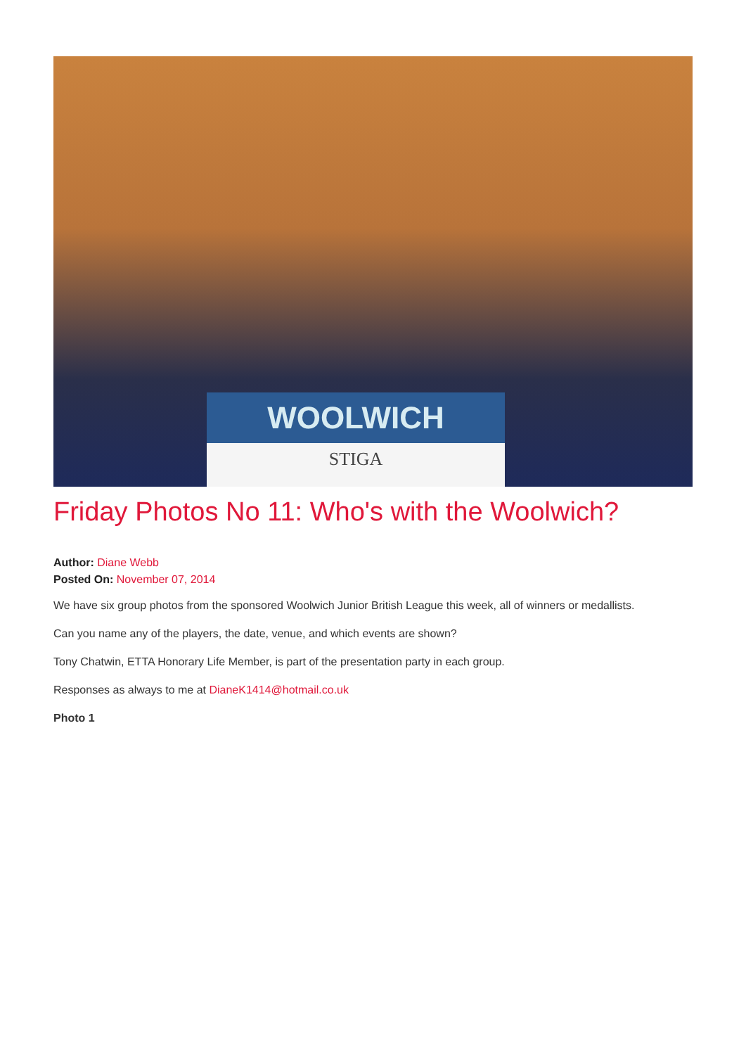WOOLWICH
STIGA
Friday Photos No 11: Who's with the Woolwich?
Author: Diane Webb
Posted On: November 07, 2014
We have six group photos from the sponsored Woolwich Junior British League this week, all of winners or medallists.
Can you name any of the players, the date, venue, and which events are shown?
Tony Chatwin, ETTA Honorary Life Member, is part of the presentation party in each group.
Responses as always to me at DianeK1414@hotmail.co.uk
Photo 1